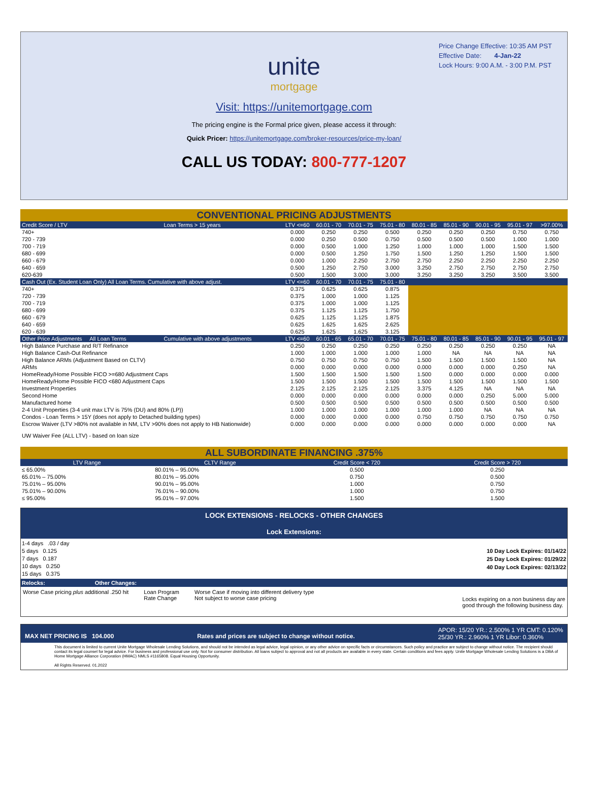Price Change Effective: 10:35 AM PST
Effective Date: 4-Jan-22
Lock Hours: 9:00 A.M. - 3:00 P.M. PST
unite
mortgage
Visit: https://unitemortgage.com
The pricing engine is the Formal price given, please access it through:
Quick Pricer: https://unitemortgage.com/broker-resources/price-my-loan/
CALL US TODAY: 800-777-1207
| CONVENTIONAL PRICING ADJUSTMENTS | | | | | | | | | | |
| Credit Score / LTV | Loan Terms > 15 years | LTV <=60 | 60.01 - 70 | 70.01 - 75 | 75.01 - 80 | 80.01 - 85 | 85.01 - 90 | 90.01 - 95 | 95.01 - 97 | >97.00% |
| 740+ | | 0.000 | 0.250 | 0.250 | 0.500 | 0.250 | 0.250 | 0.250 | 0.750 | 0.750 |
| 720 - 739 | | 0.000 | 0.250 | 0.500 | 0.750 | 0.500 | 0.500 | 0.500 | 1.000 | 1.000 |
| 700 - 719 | | 0.000 | 0.500 | 1.000 | 1.250 | 1.000 | 1.000 | 1.000 | 1.500 | 1.500 |
| 680 - 699 | | 0.000 | 0.500 | 1.250 | 1.750 | 1.500 | 1.250 | 1.250 | 1.500 | 1.500 |
| 660 - 679 | | 0.000 | 1.000 | 2.250 | 2.750 | 2.750 | 2.250 | 2.250 | 2.250 | 2.250 |
| 640 - 659 | | 0.500 | 1.250 | 2.750 | 3.000 | 3.250 | 2.750 | 2.750 | 2.750 | 2.750 |
| 620-639 | | 0.500 | 1.500 | 3.000 | 3.000 | 3.250 | 3.250 | 3.250 | 3.500 | 3.500 |
| Cash Out (Ex. Student Loan Only) All Loan Terms. Cumulative with above adjust. | | LTV <=60 | 60.01 - 70 | 70.01 - 75 | 75.01 - 80 | | | | | |
| 740+ | | 0.375 | 0.625 | 0.625 | 0.875 | | | | | |
| 720 - 739 | | 0.375 | 1.000 | 1.000 | 1.125 | | | | | |
| 700 - 719 | | 0.375 | 1.000 | 1.000 | 1.125 | | | | | |
| 680 - 699 | | 0.375 | 1.125 | 1.125 | 1.750 | | | | | |
| 660 - 679 | | 0.625 | 1.125 | 1.125 | 1.875 | | | | | |
| 640 - 659 | | 0.625 | 1.625 | 1.625 | 2.625 | | | | | |
| 620 - 639 | | 0.625 | 1.625 | 1.625 | 3.125 | | | | | |
| Other Price Adjustments All Loan Terms | Cumulative with above adjustments | LTV <=60 | 60.01 - 65 | 65.01 - 70 | 70.01 - 75 | 75.01 - 80 | 80.01 - 85 | 85.01 - 90 | 90.01 - 95 | 95.01 - 97 |
| High Balance Purchase and R/T Refinance | | 0.250 | 0.250 | 0.250 | 0.250 | 0.250 | 0.250 | 0.250 | 0.250 | NA |
| High Balance Cash-Out Refinance | | 1.000 | 1.000 | 1.000 | 1.000 | 1.000 | NA | NA | NA | NA |
| High Balance ARMs (Adjustment Based on CLTV) | | 0.750 | 0.750 | 0.750 | 0.750 | 1.500 | 1.500 | 1.500 | 1.500 | NA |
| ARMs | | 0.000 | 0.000 | 0.000 | 0.000 | 0.000 | 0.000 | 0.000 | 0.250 | NA |
| HomeReady/Home Possible FICO >=680 Adjustment Caps | | 1.500 | 1.500 | 1.500 | 1.500 | 1.500 | 0.000 | 0.000 | 0.000 | 0.000 |
| HomeReady/Home Possible FICO <680 Adjustment Caps | | 1.500 | 1.500 | 1.500 | 1.500 | 1.500 | 1.500 | 1.500 | 1.500 | 1.500 |
| Investment Properties | | 2.125 | 2.125 | 2.125 | 2.125 | 3.375 | 4.125 | NA | NA | NA |
| Second Home | | 0.000 | 0.000 | 0.000 | 0.000 | 0.000 | 0.000 | 0.250 | 5.000 | 5.000 |
| Manufactured home | | 0.500 | 0.500 | 0.500 | 0.500 | 0.500 | 0.500 | 0.500 | 0.500 | 0.500 |
| 2-4 Unit Properties (3-4 unit max LTV is 75% (DU) and 80% (LP)) | | 1.000 | 1.000 | 1.000 | 1.000 | 1.000 | 1.000 | NA | NA | NA |
| Condos - Loan Terms > 15Y (does not apply to Detached building types) | | 0.000 | 0.000 | 0.000 | 0.000 | 0.750 | 0.750 | 0.750 | 0.750 | 0.750 |
| Escrow Waiver (LTV >80% not available in NM, LTV >90% does not apply to HB Nationwide) | | 0.000 | 0.000 | 0.000 | 0.000 | 0.000 | 0.000 | 0.000 | 0.000 | NA |
| UW Waiver Fee (ALL LTV) - based on loan size | | | | | | | | | | |
| ALL SUBORDINATE FINANCING .375% | | | |
| LTV Range | CLTV Range | Credit Score < 720 | Credit Score > 720 |
| ≤ 65.00% | 80.01% – 95.00% | 0.500 | 0.250 |
| 65.01% – 75.00% | 80.01% – 95.00% | 0.750 | 0.500 |
| 75.01% – 95.00% | 90.01% – 95.00% | 1.000 | 0.750 |
| 75.01% – 90.00% | 76.01% – 90.00% | 1.000 | 0.750 |
| ≤ 95.00% | 95.01% – 97.00% | 1.500 | 1.500 |
LOCK EXTENSIONS - RELOCKS - OTHER CHANGES
Lock Extensions:
1-4 days .03 / day
5 days 0.125
7 days 0.187
10 days 0.250
15 days 0.375
10 Day Lock Expires: 01/14/22
25 Day Lock Expires: 01/29/22
40 Day Lock Expires: 02/13/22
Relocks: Other Changes:
Worse Case pricing plus additional .250 hit
Loan Program
Rate Change
Worse Case if moving into different delivery type
Not subject to worse case pricing
Locks expiring on a non business day are
good through the following business day.
MAX NET PRICING IS 104.000 Rates and prices are subject to change without notice. APOR: 15/20 YR.: 2.500% 1 YR CMT: 0.120%
25/30 YR.: 2.960% 1 YR Libor: 0.360%
This document is limited to current Unite Mortgage Wholesale Lending Solutions, and should not be intended as legal advice, legal opinion, or any other advice on specific facts or circumstances. Such policy and practice are subject to change without notice. The recipient should contact its legal counsel for legal advice. For business and professional use only. Not for consumer distribution. All loans subject to approval and not all products are available in every state. Certain conditions and fees apply. Unite Mortgage Wholesale Lending Solutions is a DBA of Home Mortgage Alliance Corporation (HMAC) NMLS #1165808. Equal Housing Opportunity.
All Rights Reserved. 01.2022